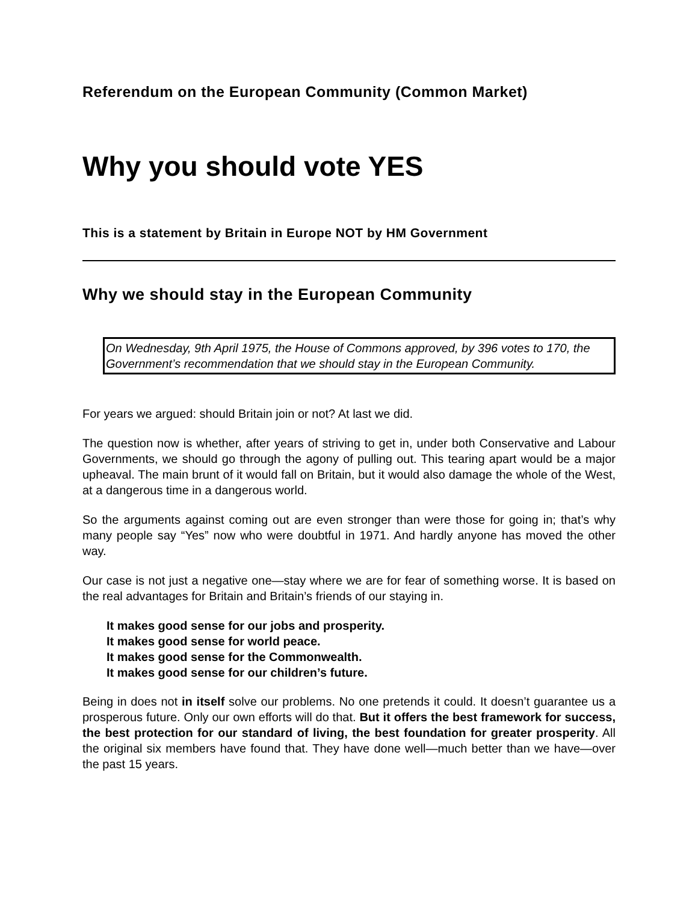Referendum on the European Community (Common Market)
Why you should vote YES
This is a statement by Britain in Europe NOT by HM Government
Why we should stay in the European Community
On Wednesday, 9th April 1975, the House of Commons approved, by 396 votes to 170, the Government’s recommendation that we should stay in the European Community.
For years we argued: should Britain join or not? At last we did.
The question now is whether, after years of striving to get in, under both Conservative and Labour Governments, we should go through the agony of pulling out. This tearing apart would be a major upheaval. The main brunt of it would fall on Britain, but it would also damage the whole of the West, at a dangerous time in a dangerous world.
So the arguments against coming out are even stronger than were those for going in; that’s why many people say “Yes” now who were doubtful in 1971. And hardly anyone has moved the other way.
Our case is not just a negative one—stay where we are for fear of something worse. It is based on the real advantages for Britain and Britain’s friends of our staying in.
It makes good sense for our jobs and prosperity.
It makes good sense for world peace.
It makes good sense for the Commonwealth.
It makes good sense for our children’s future.
Being in does not in itself solve our problems. No one pretends it could. It doesn’t guarantee us a prosperous future. Only our own efforts will do that. But it offers the best framework for success, the best protection for our standard of living, the best foundation for greater prosperity. All the original six members have found that. They have done well—much better than we have—over the past 15 years.